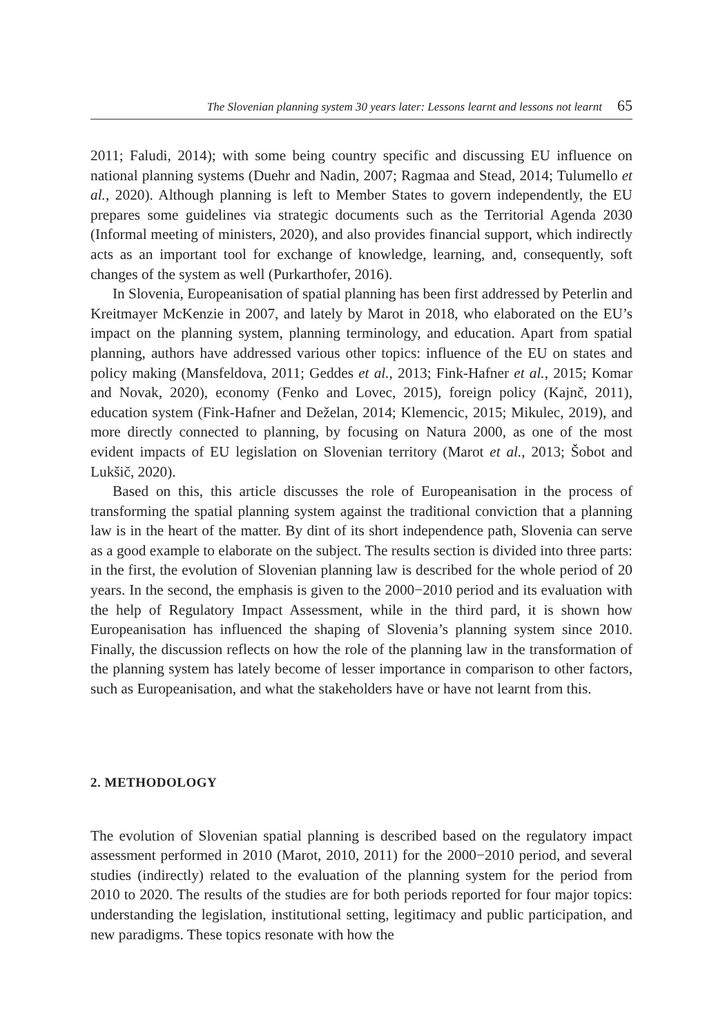The Slovenian planning system 30 years later: Lessons learnt and lessons not learnt 65
2011; Faludi, 2014); with some being country specific and discussing EU influence on national planning systems (Duehr and Nadin, 2007; Ragmaa and Stead, 2014; Tulumello et al., 2020). Although planning is left to Member States to govern independently, the EU prepares some guidelines via strategic documents such as the Territorial Agenda 2030 (Informal meeting of ministers, 2020), and also provides financial support, which indirectly acts as an important tool for exchange of knowledge, learning, and, consequently, soft changes of the system as well (Purkarthofer, 2016).
In Slovenia, Europeanisation of spatial planning has been first addressed by Peterlin and Kreitmayer McKenzie in 2007, and lately by Marot in 2018, who elaborated on the EU’s impact on the planning system, planning terminology, and education. Apart from spatial planning, authors have addressed various other topics: influence of the EU on states and policy making (Mansfeldova, 2011; Geddes et al., 2013; Fink-Hafner et al., 2015; Komar and Novak, 2020), economy (Fenko and Lovec, 2015), foreign policy (Kajnč, 2011), education system (Fink-Hafner and Deželan, 2014; Klemencic, 2015; Mikulec, 2019), and more directly connected to planning, by focusing on Natura 2000, as one of the most evident impacts of EU legislation on Slovenian territory (Marot et al., 2013; Šobot and Lukšič, 2020).
Based on this, this article discusses the role of Europeanisation in the process of transforming the spatial planning system against the traditional conviction that a planning law is in the heart of the matter. By dint of its short independence path, Slovenia can serve as a good example to elaborate on the subject. The results section is divided into three parts: in the first, the evolution of Slovenian planning law is described for the whole period of 20 years. In the second, the emphasis is given to the 2000−2010 period and its evaluation with the help of Regulatory Impact Assessment, while in the third pard, it is shown how Europeanisation has influenced the shaping of Slovenia’s planning system since 2010. Finally, the discussion reflects on how the role of the planning law in the transformation of the planning system has lately become of lesser importance in comparison to other factors, such as Europeanisation, and what the stakeholders have or have not learnt from this.
2. METHODOLOGY
The evolution of Slovenian spatial planning is described based on the regulatory impact assessment performed in 2010 (Marot, 2010, 2011) for the 2000−2010 period, and several studies (indirectly) related to the evaluation of the planning system for the period from 2010 to 2020. The results of the studies are for both periods reported for four major topics: understanding the legislation, institutional setting, legitimacy and public participation, and new paradigms. These topics resonate with how the